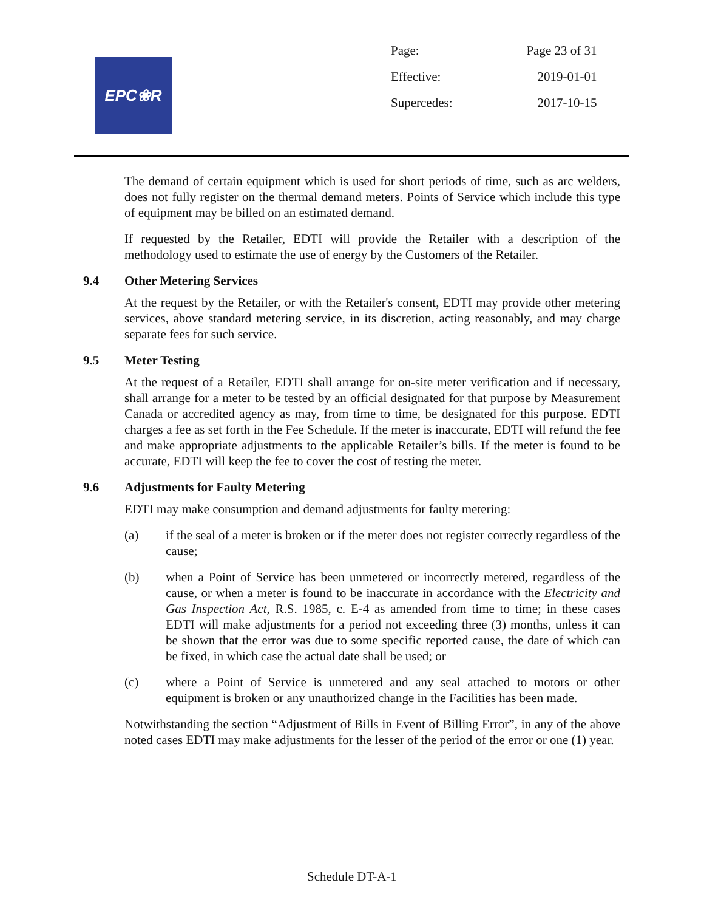EPC❀R
| Page: | Page 23 of 31 |
| Effective: | 2019-01-01 |
| Supercedes: | 2017-10-15 |
The demand of certain equipment which is used for short periods of time, such as arc welders, does not fully register on the thermal demand meters. Points of Service which include this type of equipment may be billed on an estimated demand.
If requested by the Retailer, EDTI will provide the Retailer with a description of the methodology used to estimate the use of energy by the Customers of the Retailer.
9.4 Other Metering Services
At the request by the Retailer, or with the Retailer's consent, EDTI may provide other metering services, above standard metering service, in its discretion, acting reasonably, and may charge separate fees for such service.
9.5 Meter Testing
At the request of a Retailer, EDTI shall arrange for on-site meter verification and if necessary, shall arrange for a meter to be tested by an official designated for that purpose by Measurement Canada or accredited agency as may, from time to time, be designated for this purpose. EDTI charges a fee as set forth in the Fee Schedule. If the meter is inaccurate, EDTI will refund the fee and make appropriate adjustments to the applicable Retailer’s bills. If the meter is found to be accurate, EDTI will keep the fee to cover the cost of testing the meter.
9.6 Adjustments for Faulty Metering
EDTI may make consumption and demand adjustments for faulty metering:
(a) if the seal of a meter is broken or if the meter does not register correctly regardless of the cause;
(b) when a Point of Service has been unmetered or incorrectly metered, regardless of the cause, or when a meter is found to be inaccurate in accordance with the Electricity and Gas Inspection Act, R.S. 1985, c. E-4 as amended from time to time; in these cases EDTI will make adjustments for a period not exceeding three (3) months, unless it can be shown that the error was due to some specific reported cause, the date of which can be fixed, in which case the actual date shall be used; or
(c) where a Point of Service is unmetered and any seal attached to motors or other equipment is broken or any unauthorized change in the Facilities has been made.
Notwithstanding the section “Adjustment of Bills in Event of Billing Error”, in any of the above noted cases EDTI may make adjustments for the lesser of the period of the error or one (1) year.
Schedule DT-A-1